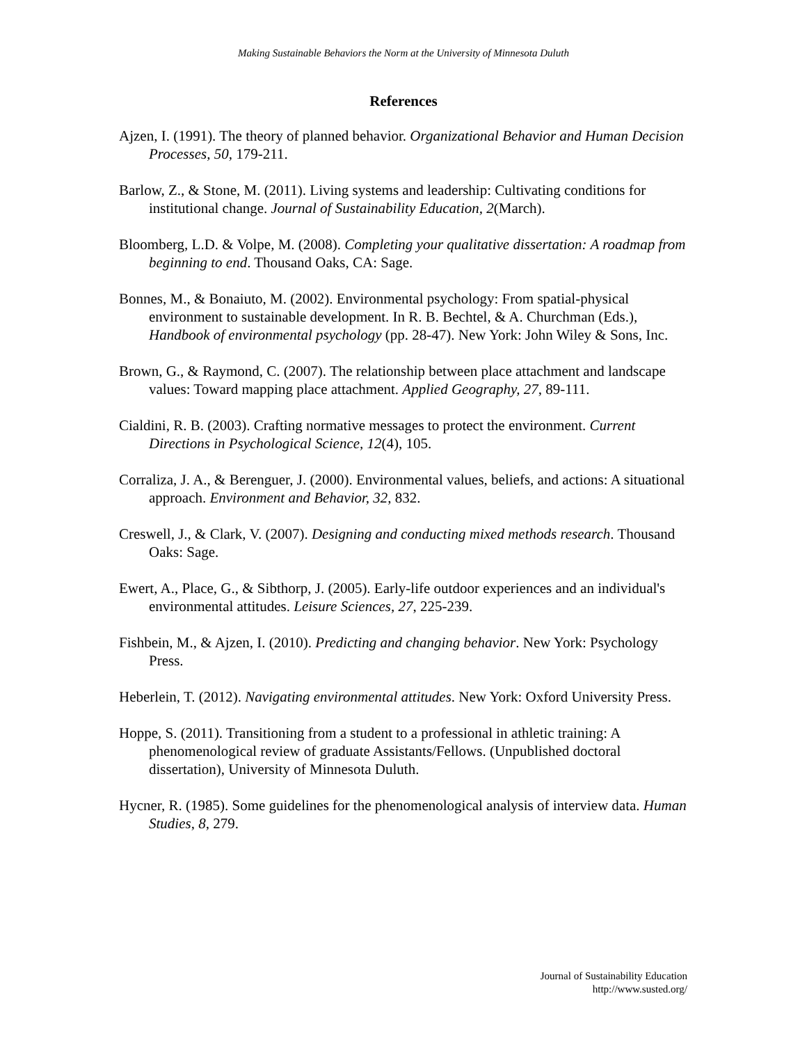Making Sustainable Behaviors the Norm at the University of Minnesota Duluth
References
Ajzen, I. (1991). The theory of planned behavior. Organizational Behavior and Human Decision Processes, 50, 179-211.
Barlow, Z., & Stone, M. (2011). Living systems and leadership: Cultivating conditions for institutional change. Journal of Sustainability Education, 2(March).
Bloomberg, L.D. & Volpe, M. (2008). Completing your qualitative dissertation: A roadmap from beginning to end. Thousand Oaks, CA: Sage.
Bonnes, M., & Bonaiuto, M. (2002). Environmental psychology: From spatial-physical environment to sustainable development. In R. B. Bechtel, & A. Churchman (Eds.), Handbook of environmental psychology (pp. 28-47). New York: John Wiley & Sons, Inc.
Brown, G., & Raymond, C. (2007). The relationship between place attachment and landscape values: Toward mapping place attachment. Applied Geography, 27, 89-111.
Cialdini, R. B. (2003). Crafting normative messages to protect the environment. Current Directions in Psychological Science, 12(4), 105.
Corraliza, J. A., & Berenguer, J. (2000). Environmental values, beliefs, and actions: A situational approach. Environment and Behavior, 32, 832.
Creswell, J., & Clark, V. (2007). Designing and conducting mixed methods research. Thousand Oaks: Sage.
Ewert, A., Place, G., & Sibthorp, J. (2005). Early-life outdoor experiences and an individual's environmental attitudes. Leisure Sciences, 27, 225-239.
Fishbein, M., & Ajzen, I. (2010). Predicting and changing behavior. New York: Psychology Press.
Heberlein, T. (2012). Navigating environmental attitudes. New York: Oxford University Press.
Hoppe, S. (2011). Transitioning from a student to a professional in athletic training: A phenomenological review of graduate Assistants/Fellows. (Unpublished doctoral dissertation), University of Minnesota Duluth.
Hycner, R. (1985). Some guidelines for the phenomenological analysis of interview data. Human Studies, 8, 279.
Journal of Sustainability Education
http://www.susted.org/